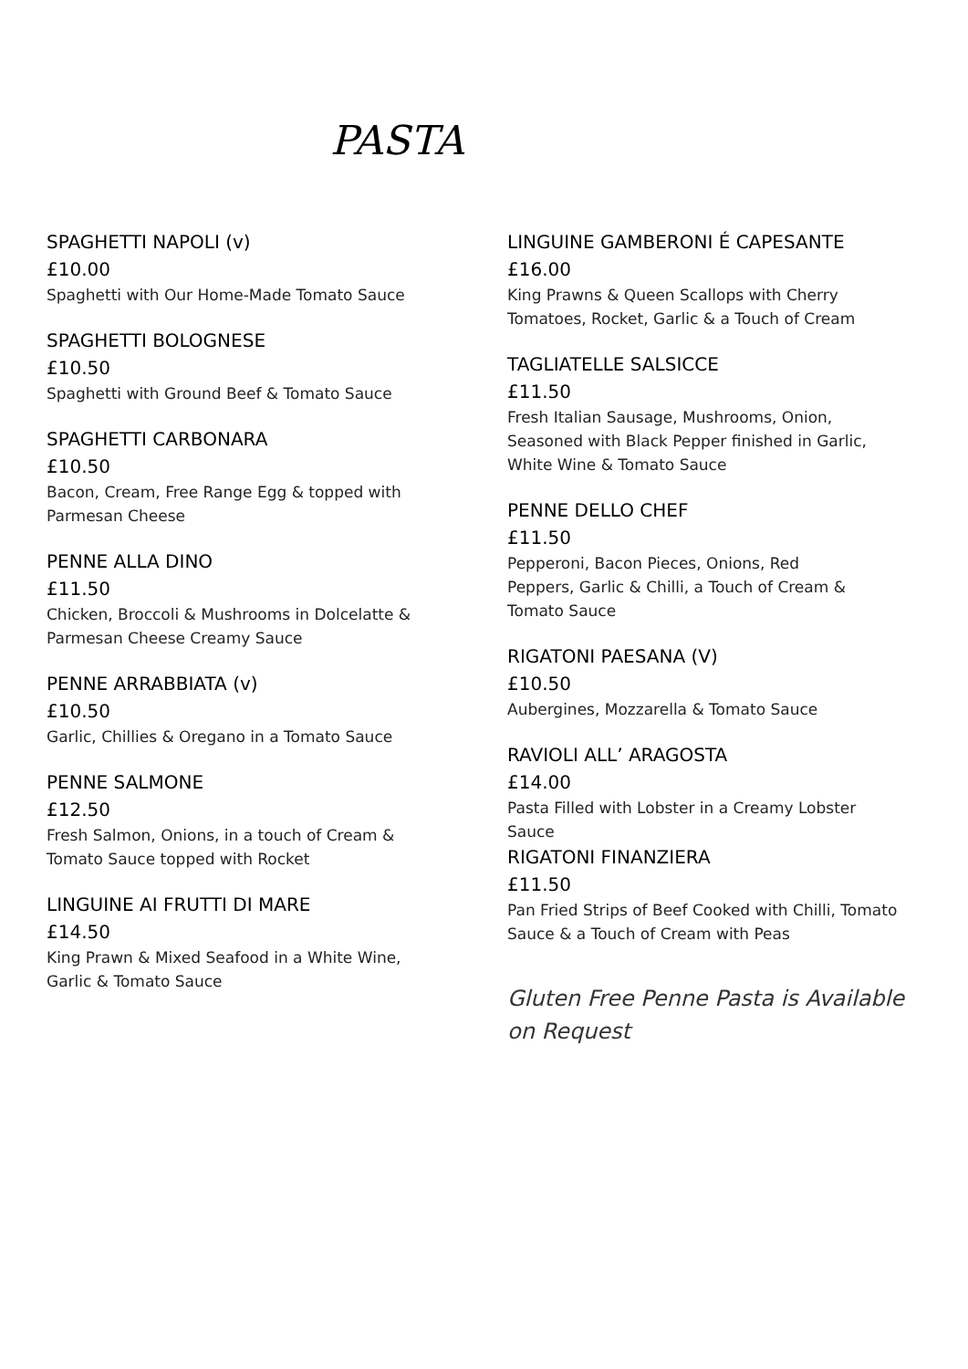PASTA
SPAGHETTI NAPOLI (v)
£10.00
Spaghetti with Our Home-Made Tomato Sauce
SPAGHETTI BOLOGNESE
£10.50
Spaghetti with Ground Beef & Tomato Sauce
SPAGHETTI CARBONARA
£10.50
Bacon, Cream, Free Range Egg & topped with
Parmesan Cheese
PENNE ALLA DINO
£11.50
Chicken, Broccoli & Mushrooms in Dolcelatte &
Parmesan Cheese Creamy Sauce
PENNE ARRABBIATA (v)
£10.50
Garlic, Chillies & Oregano in a Tomato Sauce
PENNE SALMONE
£12.50
Fresh Salmon, Onions, in a touch of Cream &
Tomato Sauce topped with Rocket
LINGUINE AI FRUTTI DI MARE
£14.50
King Prawn & Mixed Seafood in a White Wine,
Garlic & Tomato Sauce
LINGUINE GAMBERONI É CAPESANTE
£16.00
King Prawns & Queen Scallops with Cherry
Tomatoes, Rocket, Garlic & a Touch of Cream
TAGLIATELLE SALSICCE
£11.50
Fresh Italian Sausage, Mushrooms, Onion,
Seasoned with Black Pepper finished in Garlic,
White Wine & Tomato Sauce
PENNE DELLO CHEF
£11.50
Pepperoni, Bacon Pieces, Onions, Red
Peppers, Garlic & Chilli, a Touch of Cream &
Tomato Sauce
RIGATONI PAESANA (V)
£10.50
Aubergines, Mozzarella & Tomato Sauce
RAVIOLI ALL’ ARAGOSTA
£14.00
Pasta Filled with Lobster in a Creamy Lobster
Sauce
RIGATONI FINANZIERA
£11.50
Pan Fried Strips of Beef Cooked with Chilli, Tomato
Sauce & a Touch of Cream with Peas
Gluten Free Penne Pasta is Available on Request